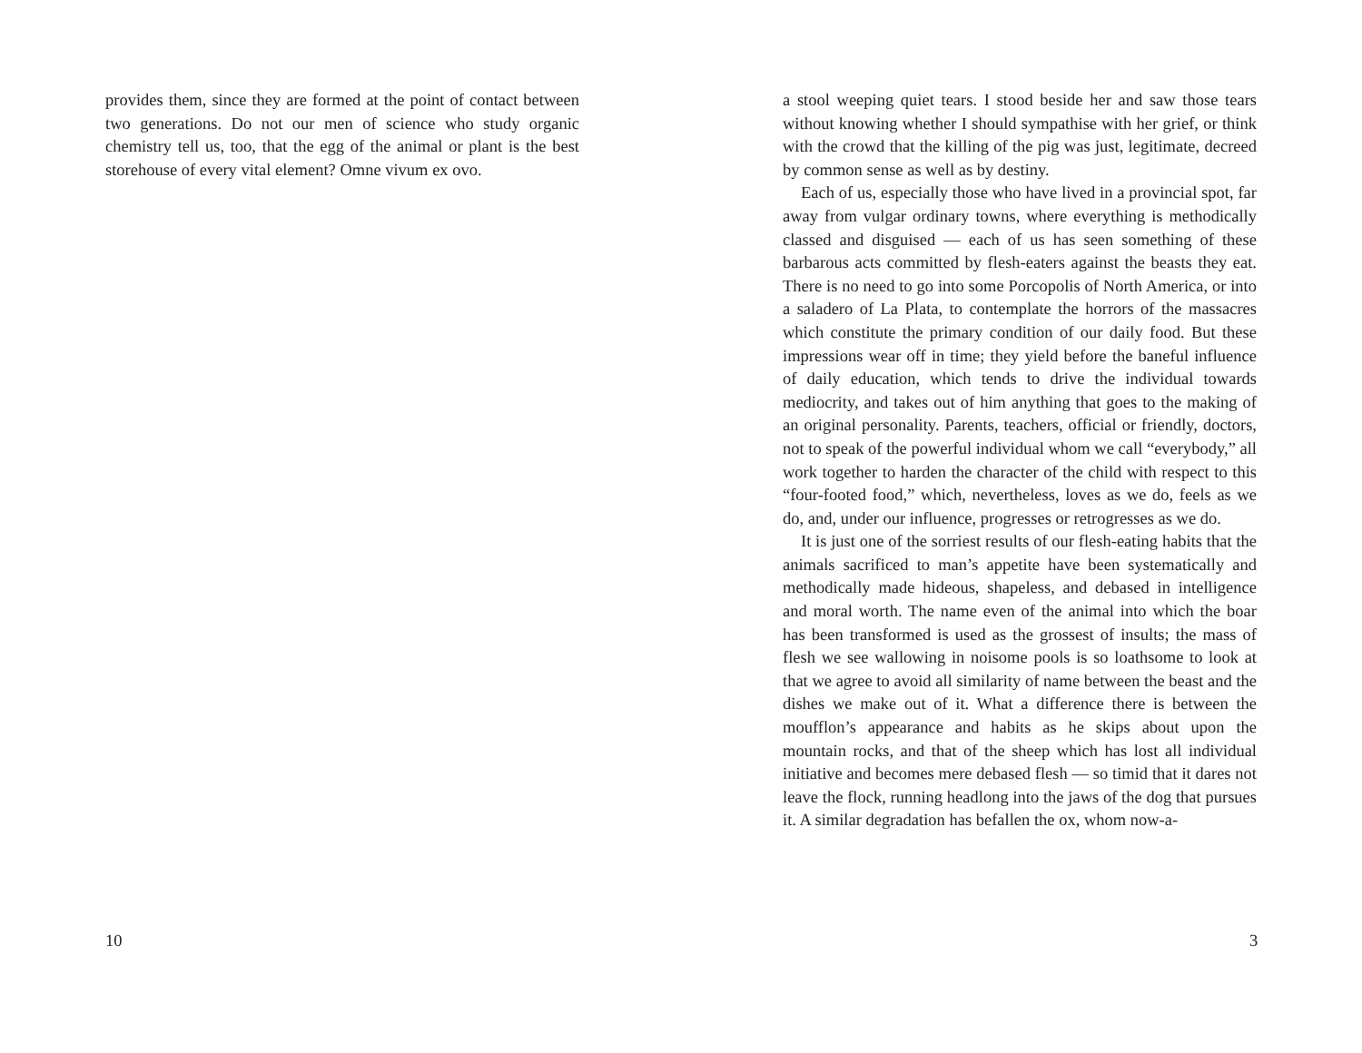provides them, since they are formed at the point of contact between two generations. Do not our men of science who study organic chemistry tell us, too, that the egg of the animal or plant is the best storehouse of every vital element? Omne vivum ex ovo.
10
a stool weeping quiet tears. I stood beside her and saw those tears without knowing whether I should sympathise with her grief, or think with the crowd that the killing of the pig was just, legitimate, decreed by common sense as well as by destiny.
Each of us, especially those who have lived in a provincial spot, far away from vulgar ordinary towns, where everything is methodically classed and disguised — each of us has seen something of these barbarous acts committed by flesh-eaters against the beasts they eat. There is no need to go into some Porcopolis of North America, or into a saladero of La Plata, to contemplate the horrors of the massacres which constitute the primary condition of our daily food. But these impressions wear off in time; they yield before the baneful influence of daily education, which tends to drive the individual towards mediocrity, and takes out of him anything that goes to the making of an original personality. Parents, teachers, official or friendly, doctors, not to speak of the powerful individual whom we call “everybody,” all work together to harden the character of the child with respect to this “four-footed food,” which, nevertheless, loves as we do, feels as we do, and, under our influence, progresses or retrogresses as we do.
It is just one of the sorriest results of our flesh-eating habits that the animals sacrificed to man’s appetite have been systematically and methodically made hideous, shapeless, and debased in intelligence and moral worth. The name even of the animal into which the boar has been transformed is used as the grossest of insults; the mass of flesh we see wallowing in noisome pools is so loathsome to look at that we agree to avoid all similarity of name between the beast and the dishes we make out of it. What a difference there is between the moufflon’s appearance and habits as he skips about upon the mountain rocks, and that of the sheep which has lost all individual initiative and becomes mere debased flesh — so timid that it dares not leave the flock, running headlong into the jaws of the dog that pursues it. A similar degradation has befallen the ox, whom now-a-
3